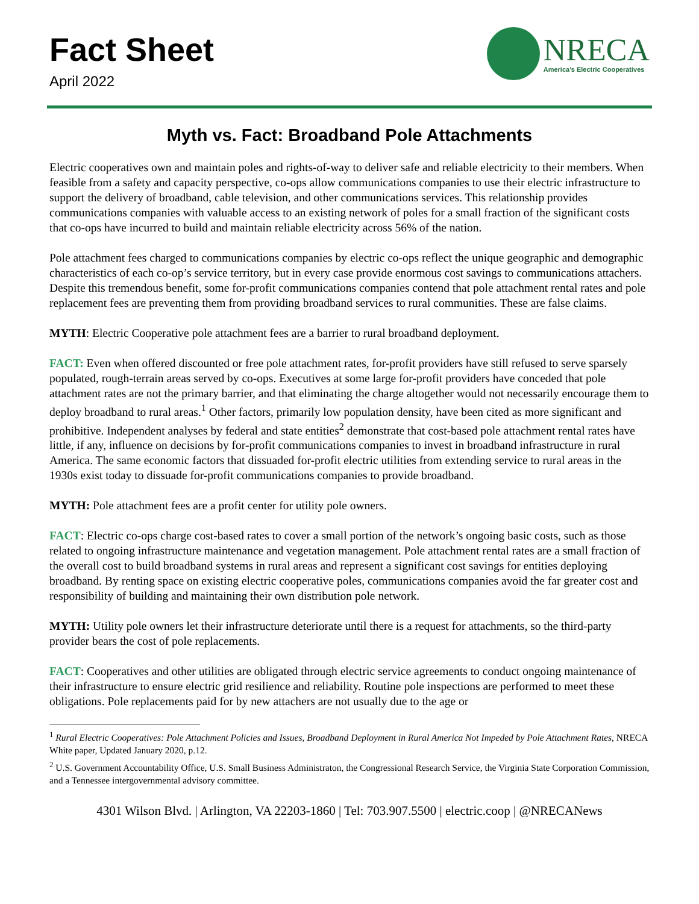Fact Sheet
April 2022
NRECA
America's Electric Cooperatives
Myth vs. Fact: Broadband Pole Attachments
Electric cooperatives own and maintain poles and rights-of-way to deliver safe and reliable electricity to their members. When feasible from a safety and capacity perspective, co-ops allow communications companies to use their electric infrastructure to support the delivery of broadband, cable television, and other communications services. This relationship provides communications companies with valuable access to an existing network of poles for a small fraction of the significant costs that co-ops have incurred to build and maintain reliable electricity across 56% of the nation.
Pole attachment fees charged to communications companies by electric co-ops reflect the unique geographic and demographic characteristics of each co-op’s service territory, but in every case provide enormous cost savings to communications attachers. Despite this tremendous benefit, some for-profit communications companies contend that pole attachment rental rates and pole replacement fees are preventing them from providing broadband services to rural communities. These are false claims.
MYTH: Electric Cooperative pole attachment fees are a barrier to rural broadband deployment.
FACT: Even when offered discounted or free pole attachment rates, for-profit providers have still refused to serve sparsely populated, rough-terrain areas served by co-ops. Executives at some large for-profit providers have conceded that pole attachment rates are not the primary barrier, and that eliminating the charge altogether would not necessarily encourage them to deploy broadband to rural areas.<sup>1</sup> Other factors, primarily low population density, have been cited as more significant and prohibitive. Independent analyses by federal and state entities<sup>2</sup> demonstrate that cost-based pole attachment rental rates have little, if any, influence on decisions by for-profit communications companies to invest in broadband infrastructure in rural America. The same economic factors that dissuaded for-profit electric utilities from extending service to rural areas in the 1930s exist today to dissuade for-profit communications companies to provide broadband.
MYTH: Pole attachment fees are a profit center for utility pole owners.
FACT: Electric co-ops charge cost-based rates to cover a small portion of the network’s ongoing basic costs, such as those related to ongoing infrastructure maintenance and vegetation management. Pole attachment rental rates are a small fraction of the overall cost to build broadband systems in rural areas and represent a significant cost savings for entities deploying broadband. By renting space on existing electric cooperative poles, communications companies avoid the far greater cost and responsibility of building and maintaining their own distribution pole network.
MYTH: Utility pole owners let their infrastructure deteriorate until there is a request for attachments, so the third-party provider bears the cost of pole replacements.
FACT: Cooperatives and other utilities are obligated through electric service agreements to conduct ongoing maintenance of their infrastructure to ensure electric grid resilience and reliability. Routine pole inspections are performed to meet these obligations. Pole replacements paid for by new attachers are not usually due to the age or
<sup>1</sup> Rural Electric Cooperatives: Pole Attachment Policies and Issues, Broadband Deployment in Rural America Not Impeded by Pole Attachment Rates, NRECA White paper, Updated January 2020, p.12.
<sup>2</sup> U.S. Government Accountability Office, U.S. Small Business Administraton, the Congressional Research Service, the Virginia State Corporation Commission, and a Tennessee intergovernmental advisory committee.
4301 Wilson Blvd. | Arlington, VA 22203-1860 | Tel: 703.907.5500 | electric.coop | @NRECANews